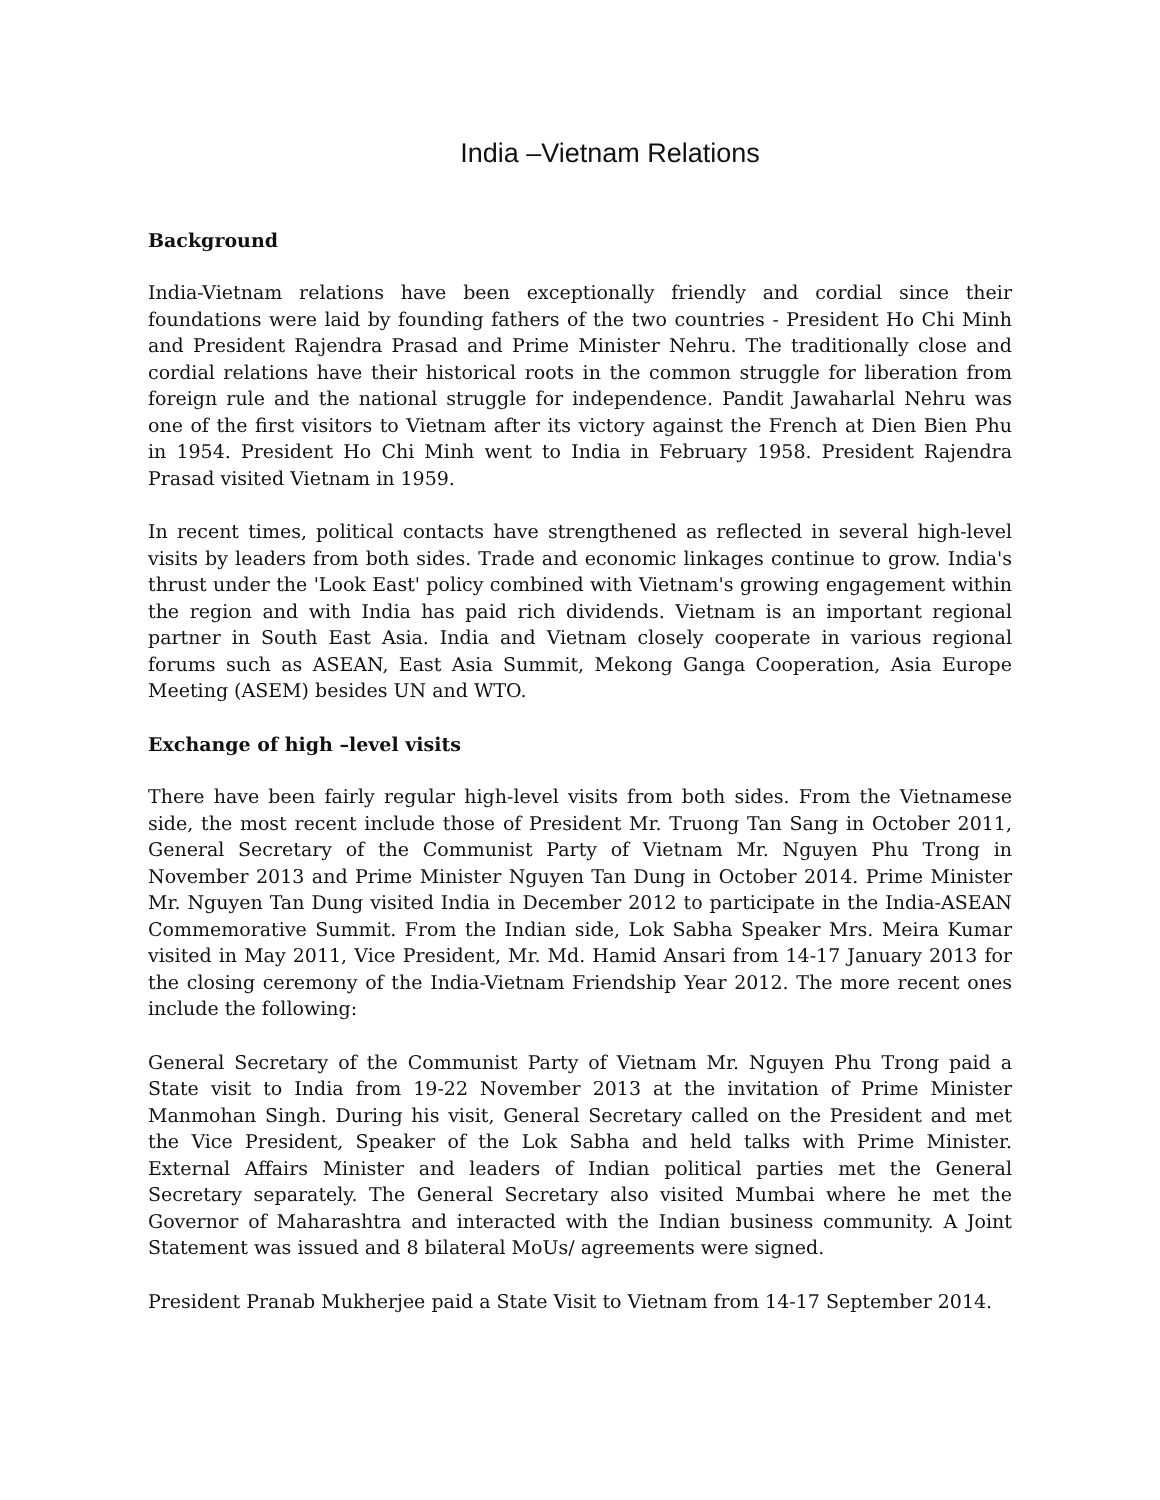India –Vietnam Relations
Background
India-Vietnam relations have been exceptionally friendly and cordial since their foundations were laid by founding fathers of the two countries - President Ho Chi Minh and President Rajendra Prasad and Prime Minister Nehru. The traditionally close and cordial relations have their historical roots in the common struggle for liberation from foreign rule and the national struggle for independence. Pandit Jawaharlal Nehru was one of the first visitors to Vietnam after its victory against the French at Dien Bien Phu in 1954. President Ho Chi Minh went to India in February 1958. President Rajendra Prasad visited Vietnam in 1959.
In recent times, political contacts have strengthened as reflected in several high-level visits by leaders from both sides. Trade and economic linkages continue to grow. India's thrust under the 'Look East' policy combined with Vietnam's growing engagement within the region and with India has paid rich dividends. Vietnam is an important regional partner in South East Asia. India and Vietnam closely cooperate in various regional forums such as ASEAN, East Asia Summit, Mekong Ganga Cooperation, Asia Europe Meeting (ASEM) besides UN and WTO.
Exchange of high –level visits
There have been fairly regular high-level visits from both sides. From the Vietnamese side, the most recent include those of President Mr. Truong Tan Sang in October 2011, General Secretary of the Communist Party of Vietnam Mr. Nguyen Phu Trong in November 2013 and Prime Minister Nguyen Tan Dung in October 2014. Prime Minister Mr. Nguyen Tan Dung visited India in December 2012 to participate in the India-ASEAN Commemorative Summit. From the Indian side, Lok Sabha Speaker Mrs. Meira Kumar visited in May 2011, Vice President, Mr. Md. Hamid Ansari from 14-17 January 2013 for the closing ceremony of the India-Vietnam Friendship Year 2012. The more recent ones include the following:
General Secretary of the Communist Party of Vietnam Mr. Nguyen Phu Trong paid a State visit to India from 19-22 November 2013 at the invitation of Prime Minister Manmohan Singh. During his visit, General Secretary called on the President and met the Vice President, Speaker of the Lok Sabha and held talks with Prime Minister. External Affairs Minister and leaders of Indian political parties met the General Secretary separately. The General Secretary also visited Mumbai where he met the Governor of Maharashtra and interacted with the Indian business community. A Joint Statement was issued and 8 bilateral MoUs/ agreements were signed.
President Pranab Mukherjee paid a State Visit to Vietnam from 14-17 September 2014.